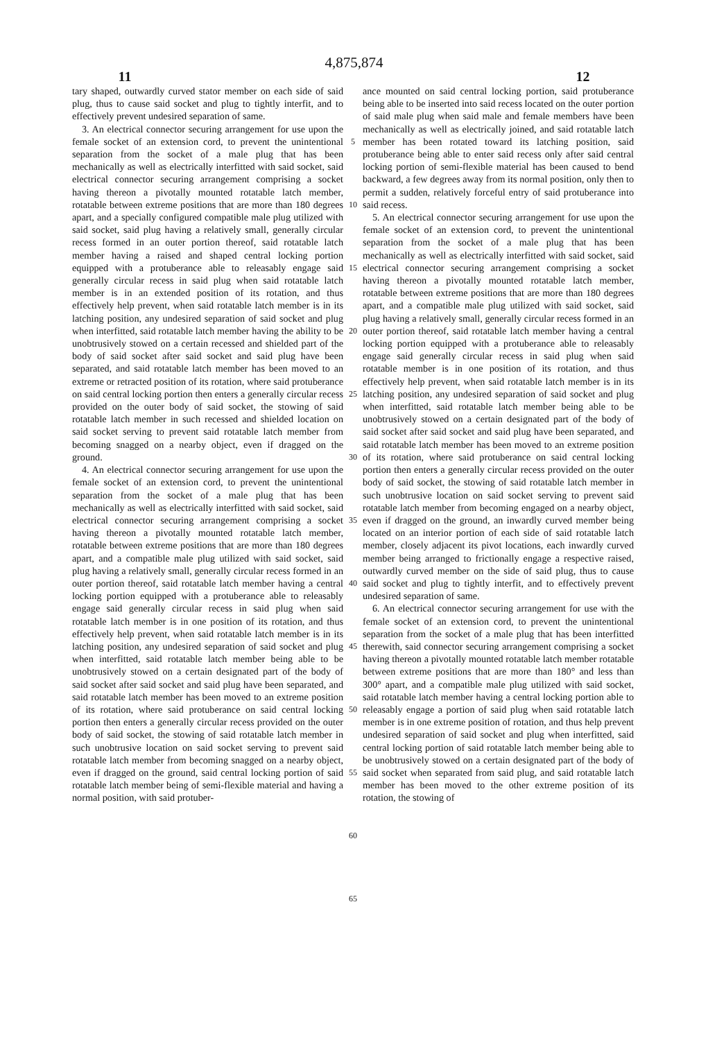4,875,874
11 12
tary shaped, outwardly curved stator member on each side of said plug, thus to cause said socket and plug to tightly interfit, and to effectively prevent undesired separation of same.
3. An electrical connector securing arrangement for use upon the female socket of an extension cord, to prevent the unintentional separation from the socket of a male plug that has been mechanically as well as electrically interfitted with said socket, said electrical connector securing arrangement comprising a socket having thereon a pivotally mounted rotatable latch member, rotatable between extreme positions that are more than 180 degrees apart, and a specially configured compatible male plug utilized with said socket, said plug having a relatively small, generally circular recess formed in an outer portion thereof, said rotatable latch member having a raised and shaped central locking portion equipped with a protuberance able to releasably engage said generally circular recess in said plug when said rotatable latch member is in an extended position of its rotation, and thus effectively help prevent, when said rotatable latch member is in its latching position, any undesired separation of said socket and plug when interfitted, said rotatable latch member having the ability to be unobtrusively stowed on a certain recessed and shielded part of the body of said socket after said socket and said plug have been separated, and said rotatable latch member has been moved to an extreme or retracted position of its rotation, where said protuberance on said central locking portion then enters a generally circular recess provided on the outer body of said socket, the stowing of said rotatable latch member in such recessed and shielded location on said socket serving to prevent said rotatable latch member from becoming snagged on a nearby object, even if dragged on the ground.
4. An electrical connector securing arrangement for use upon the female socket of an extension cord, to prevent the unintentional separation from the socket of a male plug that has been mechanically as well as electrically interfitted with said socket, said electrical connector securing arrangement comprising a socket having thereon a pivotally mounted rotatable latch member, rotatable between extreme positions that are more than 180 degrees apart, and a compatible male plug utilized with said socket, said plug having a relatively small, generally circular recess formed in an outer portion thereof, said rotatable latch member having a central locking portion equipped with a protuberance able to releasably engage said generally circular recess in said plug when said rotatable latch member is in one position of its rotation, and thus effectively help prevent, when said rotatable latch member is in its latching position, any undesired separation of said socket and plug when interfitted, said rotatable latch member being able to be unobtrusively stowed on a certain designated part of the body of said socket after said socket and said plug have been separated, and said rotatable latch member has been moved to an extreme position of its rotation, where said protuberance on said central locking portion then enters a generally circular recess provided on the outer body of said socket, the stowing of said rotatable latch member in such unobtrusive location on said socket serving to prevent said rotatable latch member from becoming snagged on a nearby object, even if dragged on the ground, said central locking portion of said rotatable latch member being of semi-flexible material and having a normal position, with said protuber-
5
10
15
20
25
30
35
40
45
50
55
60
65
ance mounted on said central locking portion, said protuberance being able to be inserted into said recess located on the outer portion of said male plug when said male and female members have been mechanically as well as electrically joined, and said rotatable latch member has been rotated toward its latching position, said protuberance being able to enter said recess only after said central locking portion of semi-flexible material has been caused to bend backward, a few degrees away from its normal position, only then to permit a sudden, relatively forceful entry of said protuberance into said recess.
5. An electrical connector securing arrangement for use upon the female socket of an extension cord, to prevent the unintentional separation from the socket of a male plug that has been mechanically as well as electrically interfitted with said socket, said electrical connector securing arrangement comprising a socket having thereon a pivotally mounted rotatable latch member, rotatable between extreme positions that are more than 180 degrees apart, and a compatible male plug utilized with said socket, said plug having a relatively small, generally circular recess formed in an outer portion thereof, said rotatable latch member having a central locking portion equipped with a protuberance able to releasably engage said generally circular recess in said plug when said rotatable member is in one position of its rotation, and thus effectively help prevent, when said rotatable latch member is in its latching position, any undesired separation of said socket and plug when interfitted, said rotatable latch member being able to be unobtrusively stowed on a certain designated part of the body of said socket after said socket and said plug have been separated, and said rotatable latch member has been moved to an extreme position of its rotation, where said protuberance on said central locking portion then enters a generally circular recess provided on the outer body of said socket, the stowing of said rotatable latch member in such unobtrusive location on said socket serving to prevent said rotatable latch member from becoming engaged on a nearby object, even if dragged on the ground, an inwardly curved member being located on an interior portion of each side of said rotatable latch member, closely adjacent its pivot locations, each inwardly curved member being arranged to frictionally engage a respective raised, outwardly curved member on the side of said plug, thus to cause said socket and plug to tightly interfit, and to effectively prevent undesired separation of same.
6. An electrical connector securing arrangement for use with the female socket of an extension cord, to prevent the unintentional separation from the socket of a male plug that has been interfitted therewith, said connector securing arrangement comprising a socket having thereon a pivotally mounted rotatable latch member rotatable between extreme positions that are more than 180° and less than 300° apart, and a compatible male plug utilized with said socket, said rotatable latch member having a central locking portion able to releasably engage a portion of said plug when said rotatable latch member is in one extreme position of rotation, and thus help prevent undesired separation of said socket and plug when interfitted, said central locking portion of said rotatable latch member being able to be unobtrusively stowed on a certain designated part of the body of said socket when separated from said plug, and said rotatable latch member has been moved to the other extreme position of its rotation, the stowing of